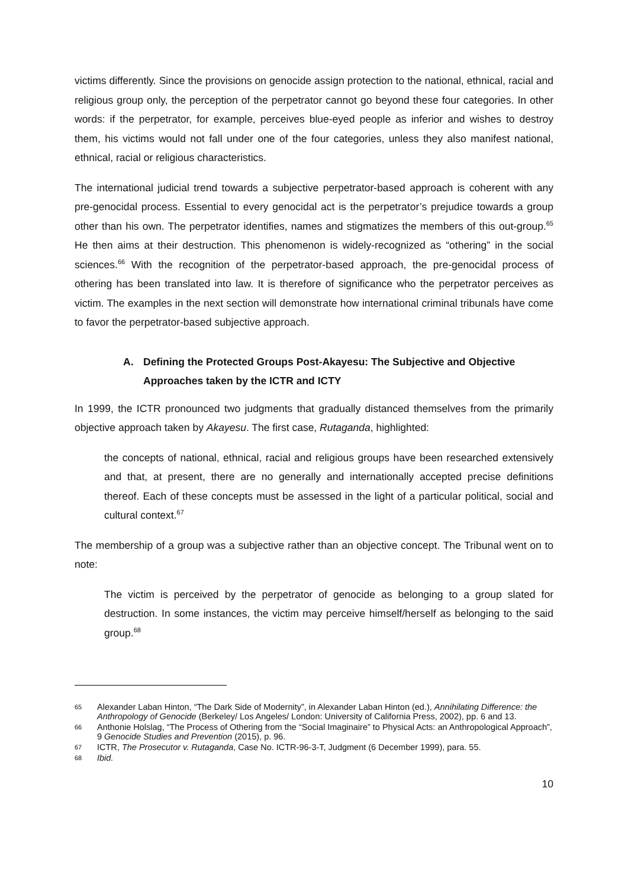victims differently. Since the provisions on genocide assign protection to the national, ethnical, racial and religious group only, the perception of the perpetrator cannot go beyond these four categories. In other words: if the perpetrator, for example, perceives blue-eyed people as inferior and wishes to destroy them, his victims would not fall under one of the four categories, unless they also manifest national, ethnical, racial or religious characteristics.
The international judicial trend towards a subjective perpetrator-based approach is coherent with any pre-genocidal process. Essential to every genocidal act is the perpetrator’s prejudice towards a group other than his own. The perpetrator identifies, names and stigmatizes the members of this out-group.<sup>65</sup> He then aims at their destruction. This phenomenon is widely-recognized as “othering” in the social sciences.<sup>66</sup> With the recognition of the perpetrator-based approach, the pre-genocidal process of othering has been translated into law. It is therefore of significance who the perpetrator perceives as victim. The examples in the next section will demonstrate how international criminal tribunals have come to favor the perpetrator-based subjective approach.
A. Defining the Protected Groups Post-Akayesu: The Subjective and Objective Approaches taken by the ICTR and ICTY
In 1999, the ICTR pronounced two judgments that gradually distanced themselves from the primarily objective approach taken by Akayesu. The first case, Rutaganda, highlighted:
the concepts of national, ethnical, racial and religious groups have been researched extensively and that, at present, there are no generally and internationally accepted precise definitions thereof. Each of these concepts must be assessed in the light of a particular political, social and cultural context.<sup>67</sup>
The membership of a group was a subjective rather than an objective concept. The Tribunal went on to note:
The victim is perceived by the perpetrator of genocide as belonging to a group slated for destruction. In some instances, the victim may perceive himself/herself as belonging to the said group.<sup>68</sup>
65 Alexander Laban Hinton, “The Dark Side of Modernity”, in Alexander Laban Hinton (ed.), Annihilating Difference: the Anthropology of Genocide (Berkeley/ Los Angeles/ London: University of California Press, 2002), pp. 6 and 13.
66 Anthonie Holslag, “The Process of Othering from the “Social Imaginaire” to Physical Acts: an Anthropological Approach”, 9 Genocide Studies and Prevention (2015), p. 96.
67 ICTR, The Prosecutor v. Rutaganda, Case No. ICTR-96-3-T, Judgment (6 December 1999), para. 55.
68 Ibid.
10